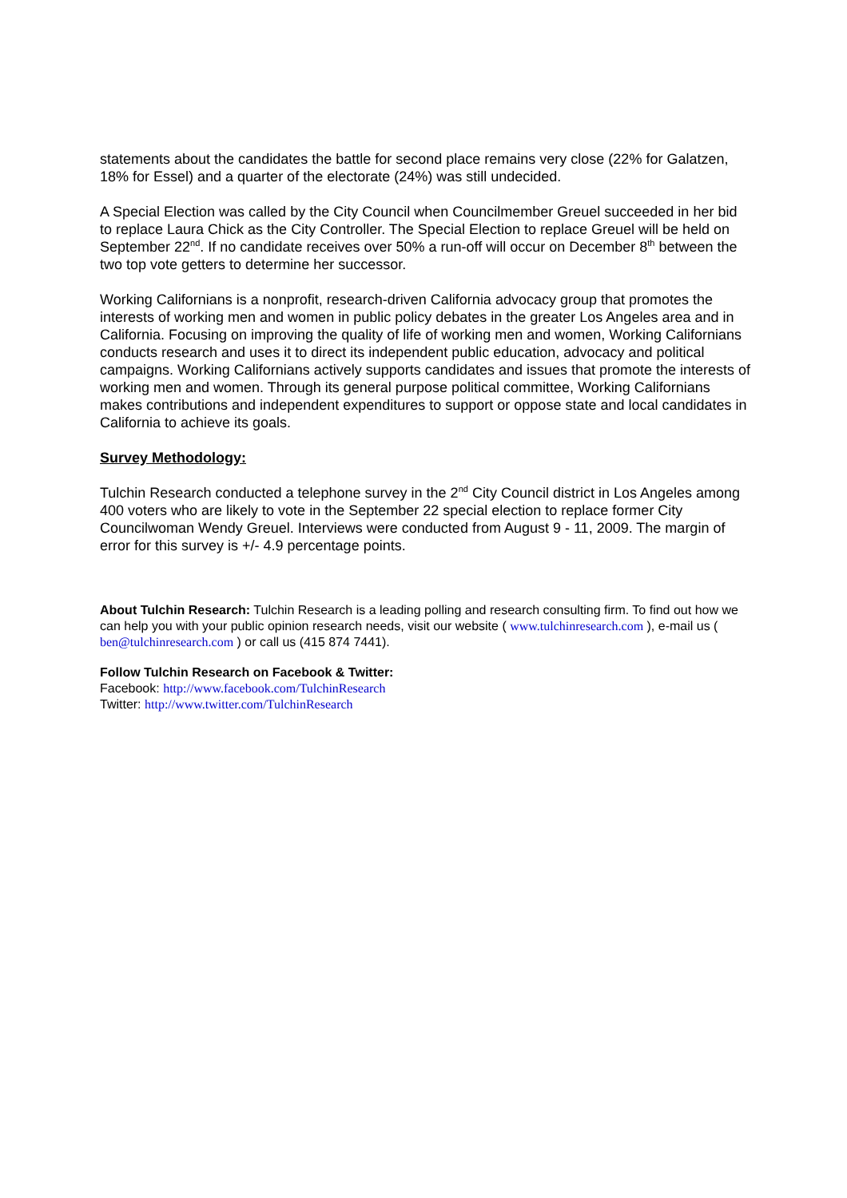statements about the candidates the battle for second place remains very close (22% for Galatzen, 18% for Essel) and a quarter of the electorate (24%) was still undecided.
A Special Election was called by the City Council when Councilmember Greuel succeeded in her bid to replace Laura Chick as the City Controller. The Special Election to replace Greuel will be held on September 22<sup>nd</sup>. If no candidate receives over 50% a run-off will occur on December 8<sup>th</sup> between the two top vote getters to determine her successor.
Working Californians is a nonprofit, research-driven California advocacy group that promotes the interests of working men and women in public policy debates in the greater Los Angeles area and in California. Focusing on improving the quality of life of working men and women, Working Californians conducts research and uses it to direct its independent public education, advocacy and political campaigns. Working Californians actively supports candidates and issues that promote the interests of working men and women. Through its general purpose political committee, Working Californians makes contributions and independent expenditures to support or oppose state and local candidates in California to achieve its goals.
Survey Methodology:
Tulchin Research conducted a telephone survey in the 2<sup>nd</sup> City Council district in Los Angeles among 400 voters who are likely to vote in the September 22 special election to replace former City Councilwoman Wendy Greuel. Interviews were conducted from August 9 - 11, 2009. The margin of error for this survey is +/- 4.9 percentage points.
About Tulchin Research: Tulchin Research is a leading polling and research consulting firm. To find out how we can help you with your public opinion research needs, visit our website ( www.tulchinresearch.com ), e-mail us ( ben@tulchinresearch.com ) or call us (415 874 7441).
Follow Tulchin Research on Facebook & Twitter:
Facebook: http://www.facebook.com/TulchinResearch
Twitter: http://www.twitter.com/TulchinResearch